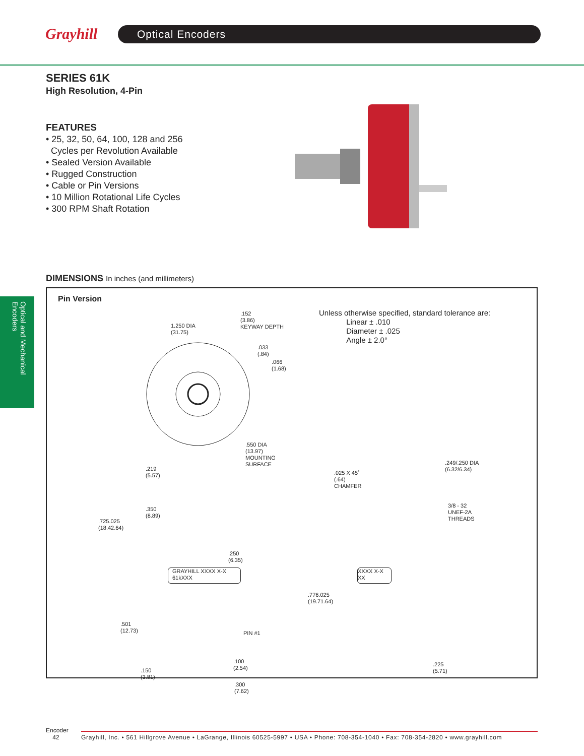Grayhill
Optical Encoders
SERIES 61K
High Resolution, 4-Pin
FEATURES
• 25, 32, 50, 64, 100, 128 and 256
Cycles per Revolution Available
• Sealed Version Available
• Rugged Construction
• Cable or Pin Versions
• 10 Million Rotational Life Cycles
• 300 RPM Shaft Rotation
Optical and Mechanical Encoders
DIMENSIONS In inches (and millimeters)
Pin Version
1.250 DIA
(31.75)
.152
(3.86)
KEYWAY DEPTH
.033
(.84)
.066
(1.68)
.550 DIA
(13.97)
MOUNTING
SURFACE
.219
(5.57)
Unless otherwise specified, standard tolerance are:
Linear ± .010
Diameter ± .025
Angle ± 2.0°
.350
(8.89)
.725.025
(18.42.64)
.250
(6.35)
GRAYHILL XXXX X-X
61kXXX
.501
(12.73)
PIN #1
.150
(3.81)
.100
(2.54)
.300
(7.62)
.025 X 45˚
(.64)
CHAMFER
.249/.250 DIA
(6.32/6.34)
3/8 - 32
UNEF-2A
THREADS
XXXX X-X
XX
.776.025
(19.71.64)
.225
(5.71)
Encoder
42
Grayhill, Inc. • 561 Hillgrove Avenue • LaGrange, Illinois 60525-5997 • USA • Phone: 708-354-1040 • Fax: 708-354-2820 • www.grayhill.com